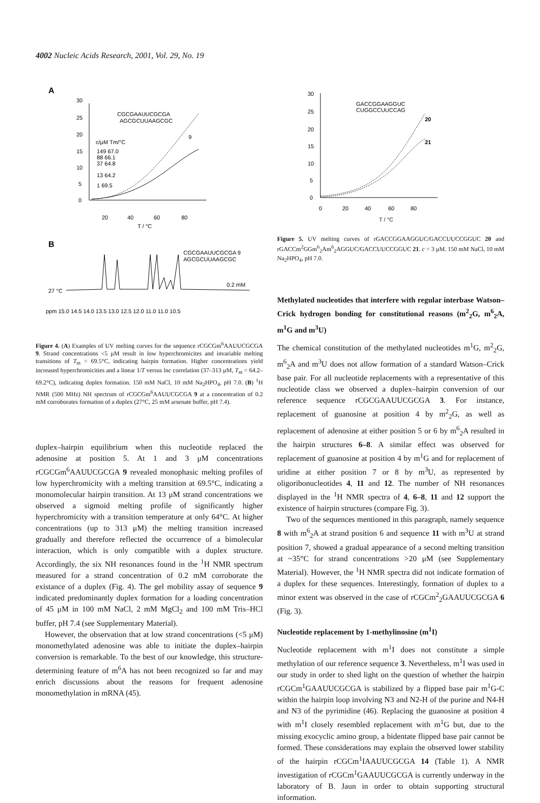4002 Nucleic Acids Research, 2001, Vol. 29, No. 19
A
30
25
20
15
10
5
0
20
40
60
80
T / °C
CGCGAAUUCGCGA
AGCGCUUAAGCGC
c/μM Tm/°C
149 67.0
88 66.1
37 64.8
13 64.2
1 69.5
9
B
27 °C
0.2 mM
CGCGAAUUCGCGA 9
AGCGCUUAAGCGC
ppm 15.0 14.5 14.0 13.5 13.0 12.5 12.0 11.0 11.0 10.5
Figure 4. (A) Examples of UV melting curves for the sequence rCGCGm<sup>6</sup>AAUUCGCGA 9. Strand concentrations <5 μM result in low hyperchromicites and invariable melting transitions of T<sub>m</sub> = 69.5°C, indicating hairpin formation. Higher concentrations yield increased hyperchromicities and a linear 1/T versus lnc correlation (37–313 μM, T<sub>m</sub> = 64.2–69.2°C), indicating duplex formation. 150 mM NaCl, 10 mM Na<sub>2</sub>HPO<sub>4</sub>, pH 7.0. (B) <sup>1</sup>H NMR (500 MHz) NH spectrum of rCGCGm<sup>6</sup>AAUUCGCGA 9 at a concentration of 0.2 mM corroborates formation of a duplex (27°C, 25 mM arsenate buffer, pH 7.4).
duplex–hairpin equilibrium when this nucleotide replaced the adenosine at position 5. At 1 and 3 μM concentrations rCGCGm<sup>6</sup>AAUUCGCGA 9 revealed monophasic melting profiles of low hyperchromicity with a melting transition at 69.5°C, indicating a monomolecular hairpin transition. At 13 μM strand concentrations we observed a sigmoid melting profile of significantly higher hyperchromicity with a transition temperature at only 64°C. At higher concentrations (up to 313 μM) the melting transition increased gradually and therefore reflected the occurrence of a bimolecular interaction, which is only compatible with a duplex structure. Accordingly, the six NH resonances found in the <sup>1</sup>H NMR spectrum measured for a strand concentration of 0.2 mM corroborate the existance of a duplex (Fig. 4). The gel mobility assay of sequence 9 indicated predominantly duplex formation for a loading concentration of 45 μM in 100 mM NaCl, 2 mM MgCl<sub>2</sub> and 100 mM Tris–HCl buffer, pH 7.4 (see Supplementary Material).
However, the observation that at low strand concentrations (<5 μM) monomethylated adenosine was able to initiate the duplex–hairpin conversion is remarkable. To the best of our knowledge, this structure-determining feature of m<sup>6</sup>A has not been recognized so far and may enrich discussions about the reasons for frequent adenosine monomethylation in mRNA (45).
30
25
20
15
10
5
0
0
20
40
60
80
GACCGGAAGGUC
CUGGCCUUCCAG
20
21
T / °C
Figure 5. UV melting curves of rGACCGGAAGGUC/GACCUUCCGGUC 20 and rGACCm<sup>2</sup>GGm<sup>6</sup><sub>2</sub>Am<sup>6</sup><sub>2</sub>AGGUC/GACCUUCCGGUC 21. c = 3 μM. 150 mM NaCl, 10 mM Na<sub>2</sub>HPO<sub>4</sub>, pH 7.0.
Methylated nucleotides that interfere with regular interbase Watson–Crick hydrogen bonding for constitutional reasons (m<sup>2</sup><sub>2</sub>G, m<sup>6</sup><sub>2</sub>A, m<sup>1</sup>G and m<sup>3</sup>U)
The chemical constitution of the methylated nucleotides m<sup>1</sup>G, m<sup>2</sup><sub>2</sub>G, m<sup>6</sup><sub>2</sub>A and m<sup>3</sup>U does not allow formation of a standard Watson–Crick base pair. For all nucleotide replacements with a representative of this nucleotide class we observed a duplex–hairpin conversion of our reference sequence rCGCGAAUUCGCGA 3. For instance, replacement of guanosine at position 4 by m<sup>2</sup><sub>2</sub>G, as well as replacement of adenosine at either position 5 or 6 by m<sup>6</sup><sub>2</sub>A resulted in the hairpin structures 6–8. A similar effect was observed for replacement of guanosine at position 4 by m<sup>1</sup>G and for replacement of uridine at either position 7 or 8 by m<sup>3</sup>U, as represented by oligoribonucleotides 4, 11 and 12. The number of NH resonances displayed in the <sup>1</sup>H NMR spectra of 4, 6–8, 11 and 12 support the existence of hairpin structures (compare Fig. 3).
Two of the sequences mentioned in this paragraph, namely sequence 8 with m<sup>6</sup><sub>2</sub>A at strand position 6 and sequence 11 with m<sup>3</sup>U at strand position 7, showed a gradual appearance of a second melting transition at ~35°C for strand concentrations >20 μM (see Supplementary Material). However, the <sup>1</sup>H NMR spectra did not indicate formation of a duplex for these sequences. Interestingly, formation of duplex to a minor extent was observed in the case of rCGCm<sup>2</sup><sub>2</sub>GAAUUCGCGA 6 (Fig. 3).
Nucleotide replacement by 1-methylinosine (m<sup>1</sup>I)
Nucleotide replacement with m<sup>1</sup>I does not constitute a simple methylation of our reference sequence 3. Nevertheless, m<sup>1</sup>I was used in our study in order to shed light on the question of whether the hairpin rCGCm<sup>1</sup>GAAUUCGCGA is stabilized by a flipped base pair m<sup>1</sup>G-C within the hairpin loop involving N3 and N2-H of the purine and N4-H and N3 of the pyrimidine (46). Replacing the guanosine at position 4 with m<sup>1</sup>I closely resembled replacement with m<sup>1</sup>G but, due to the missing exocyclic amino group, a bidentate flipped base pair cannot be formed. These considerations may explain the observed lower stability of the hairpin rCGCm<sup>1</sup>IAAUUCGCGA 14 (Table 1). A NMR investigation of rCGCm<sup>1</sup>GAAUUCGCGA is currently underway in the laboratory of B. Jaun in order to obtain supporting structural information.